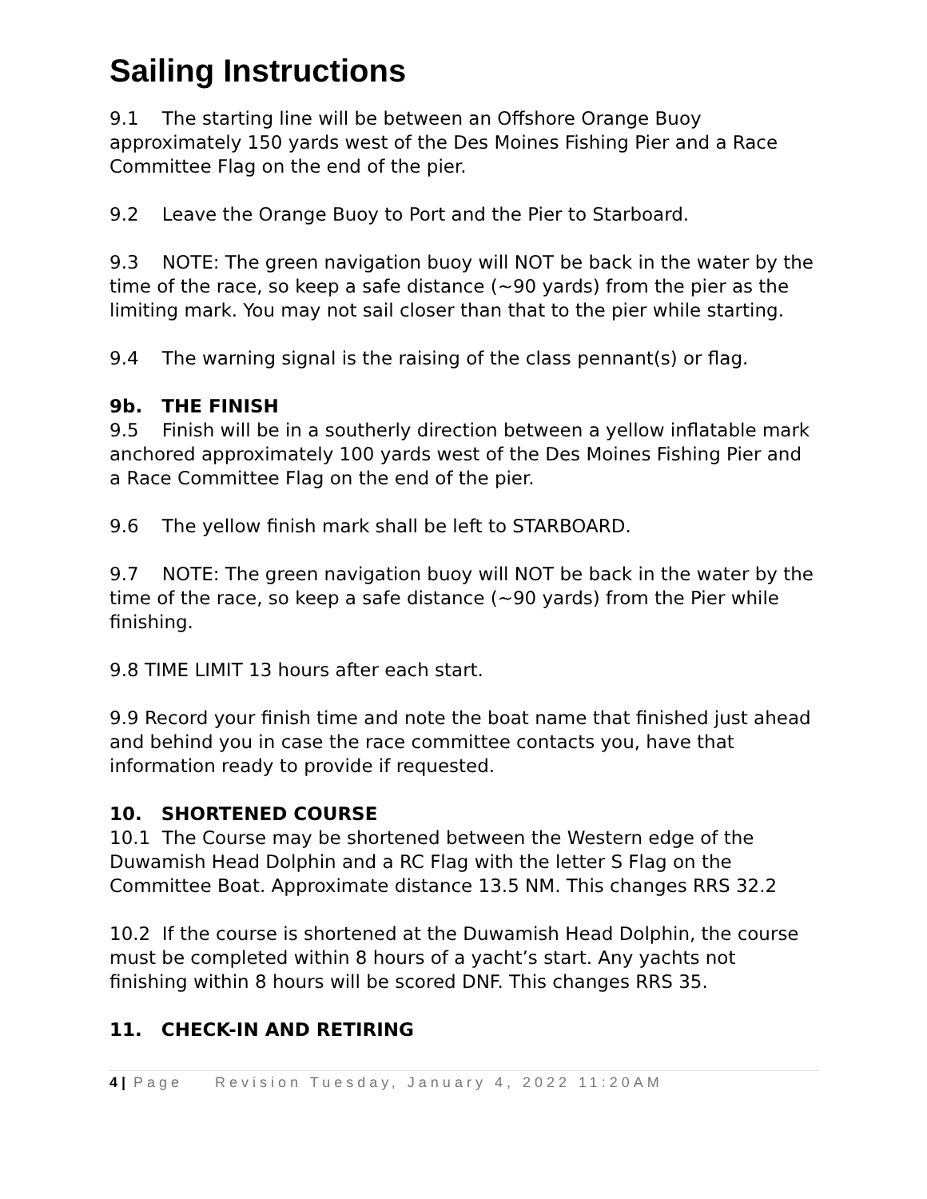Sailing Instructions
9.1 The starting line will be between an Offshore Orange Buoy approximately 150 yards west of the Des Moines Fishing Pier and a Race Committee Flag on the end of the pier.
9.2 Leave the Orange Buoy to Port and the Pier to Starboard.
9.3 NOTE: The green navigation buoy will NOT be back in the water by the time of the race, so keep a safe distance (~90 yards) from the pier as the limiting mark. You may not sail closer than that to the pier while starting.
9.4 The warning signal is the raising of the class pennant(s) or flag.
9b. THE FINISH
9.5 Finish will be in a southerly direction between a yellow inflatable mark anchored approximately 100 yards west of the Des Moines Fishing Pier and a Race Committee Flag on the end of the pier.
9.6 The yellow finish mark shall be left to STARBOARD.
9.7 NOTE: The green navigation buoy will NOT be back in the water by the time of the race, so keep a safe distance (~90 yards) from the Pier while finishing.
9.8 TIME LIMIT 13 hours after each start.
9.9 Record your finish time and note the boat name that finished just ahead and behind you in case the race committee contacts you, have that information ready to provide if requested.
10. SHORTENED COURSE
10.1 The Course may be shortened between the Western edge of the Duwamish Head Dolphin and a RC Flag with the letter S Flag on the Committee Boat. Approximate distance 13.5 NM. This changes RRS 32.2
10.2 If the course is shortened at the Duwamish Head Dolphin, the course must be completed within 8 hours of a yacht’s start. Any yachts not finishing within 8 hours will be scored DNF. This changes RRS 35.
11. CHECK-IN AND RETIRING
4 | Page Revision Tuesday, January 4, 2022 11:20AM